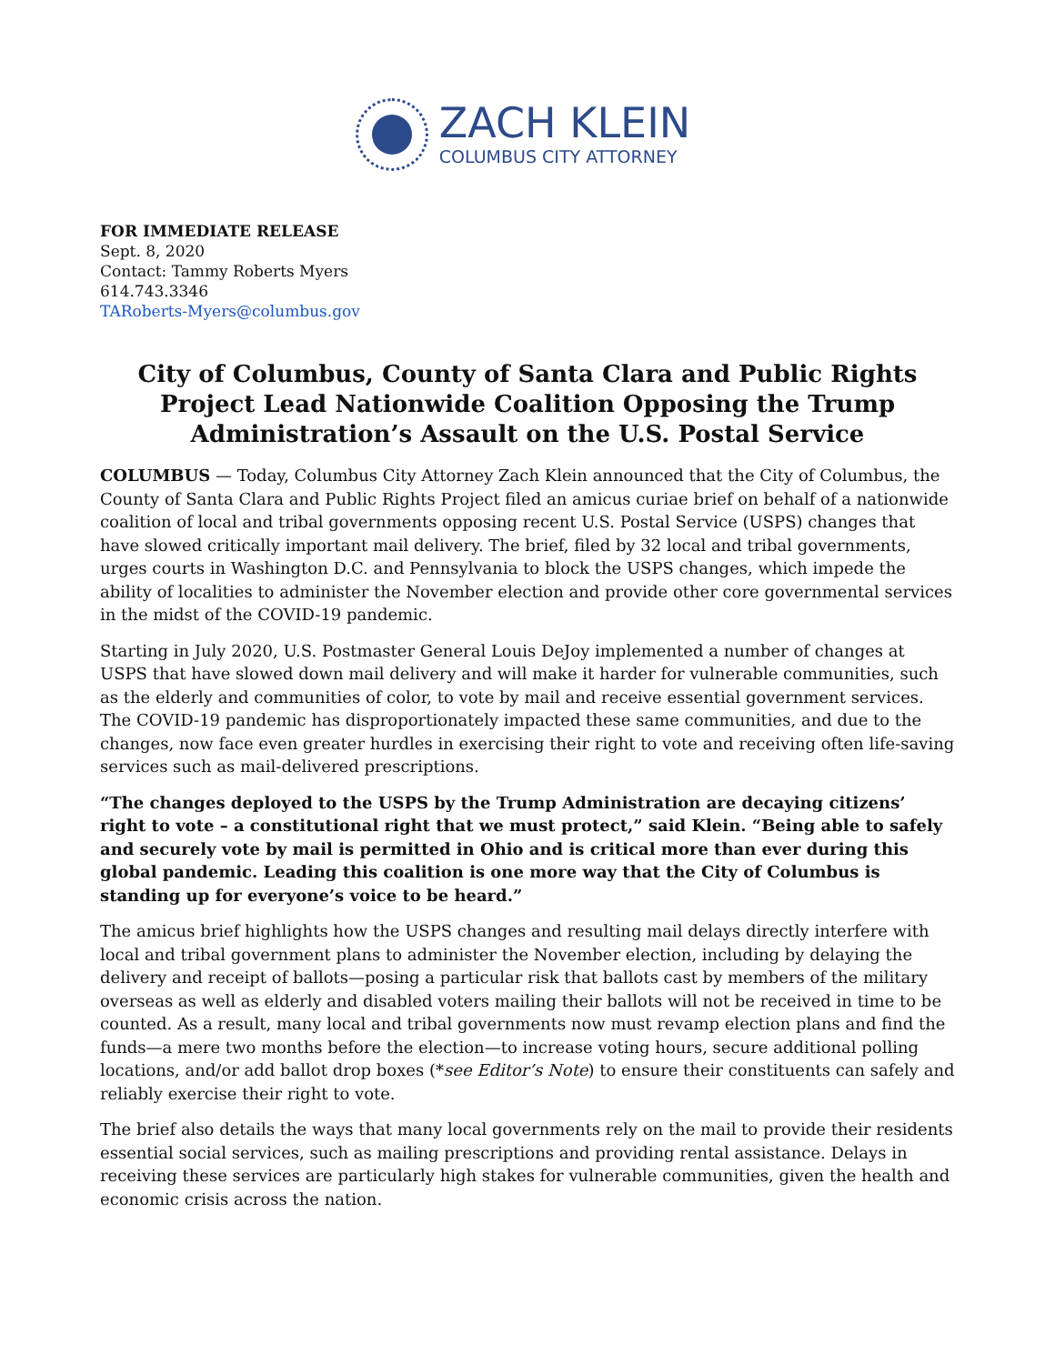ZACH KLEIN
COLUMBUS CITY ATTORNEY
FOR IMMEDIATE RELEASE
Sept. 8, 2020
Contact: Tammy Roberts Myers
614.743.3346
TARoberts-Myers@columbus.gov
City of Columbus, County of Santa Clara and Public Rights Project Lead Nationwide Coalition Opposing the Trump Administration’s Assault on the U.S. Postal Service
COLUMBUS — Today, Columbus City Attorney Zach Klein announced that the City of Columbus, the County of Santa Clara and Public Rights Project filed an amicus curiae brief on behalf of a nationwide coalition of local and tribal governments opposing recent U.S. Postal Service (USPS) changes that have slowed critically important mail delivery. The brief, filed by 32 local and tribal governments, urges courts in Washington D.C. and Pennsylvania to block the USPS changes, which impede the ability of localities to administer the November election and provide other core governmental services in the midst of the COVID-19 pandemic.
Starting in July 2020, U.S. Postmaster General Louis DeJoy implemented a number of changes at USPS that have slowed down mail delivery and will make it harder for vulnerable communities, such as the elderly and communities of color, to vote by mail and receive essential government services. The COVID-19 pandemic has disproportionately impacted these same communities, and due to the changes, now face even greater hurdles in exercising their right to vote and receiving often life-saving services such as mail-delivered prescriptions.
“The changes deployed to the USPS by the Trump Administration are decaying citizens’ right to vote – a constitutional right that we must protect,” said Klein. “Being able to safely and securely vote by mail is permitted in Ohio and is critical more than ever during this global pandemic. Leading this coalition is one more way that the City of Columbus is standing up for everyone’s voice to be heard.”
The amicus brief highlights how the USPS changes and resulting mail delays directly interfere with local and tribal government plans to administer the November election, including by delaying the delivery and receipt of ballots—posing a particular risk that ballots cast by members of the military overseas as well as elderly and disabled voters mailing their ballots will not be received in time to be counted. As a result, many local and tribal governments now must revamp election plans and find the funds—a mere two months before the election—to increase voting hours, secure additional polling locations, and/or add ballot drop boxes (*see Editor’s Note) to ensure their constituents can safely and reliably exercise their right to vote.
The brief also details the ways that many local governments rely on the mail to provide their residents essential social services, such as mailing prescriptions and providing rental assistance. Delays in receiving these services are particularly high stakes for vulnerable communities, given the health and economic crisis across the nation.